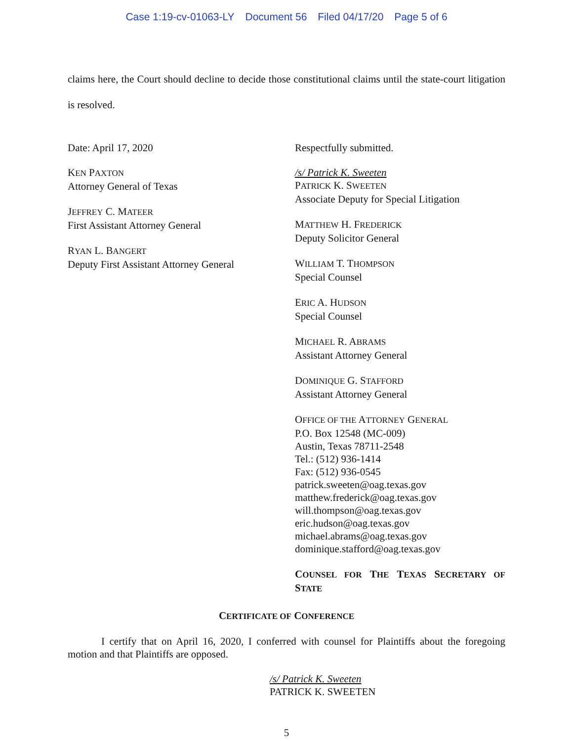Case 1:19-cv-01063-LY Document 56 Filed 04/17/20 Page 5 of 6
claims here, the Court should decline to decide those constitutional claims until the state-court litigation is resolved.
Date: April 17, 2020
KEN PAXTON
Attorney General of Texas
JEFFREY C. MATEER
First Assistant Attorney General
RYAN L. BANGERT
Deputy First Assistant Attorney General
Respectfully submitted.
/s/ Patrick K. Sweeten
PATRICK K. SWEETEN
Associate Deputy for Special Litigation
MATTHEW H. FREDERICK
Deputy Solicitor General
WILLIAM T. THOMPSON
Special Counsel
ERIC A. HUDSON
Special Counsel
MICHAEL R. ABRAMS
Assistant Attorney General
DOMINIQUE G. STAFFORD
Assistant Attorney General
OFFICE OF THE ATTORNEY GENERAL
P.O. Box 12548 (MC-009)
Austin, Texas 78711-2548
Tel.: (512) 936-1414
Fax: (512) 936-0545
patrick.sweeten@oag.texas.gov
matthew.frederick@oag.texas.gov
will.thompson@oag.texas.gov
eric.hudson@oag.texas.gov
michael.abrams@oag.texas.gov
dominique.stafford@oag.texas.gov
COUNSEL FOR THE TEXAS SECRETARY OF STATE
CERTIFICATE OF CONFERENCE
I certify that on April 16, 2020, I conferred with counsel for Plaintiffs about the foregoing motion and that Plaintiffs are opposed.
/s/ Patrick K. Sweeten
PATRICK K. SWEETEN
5